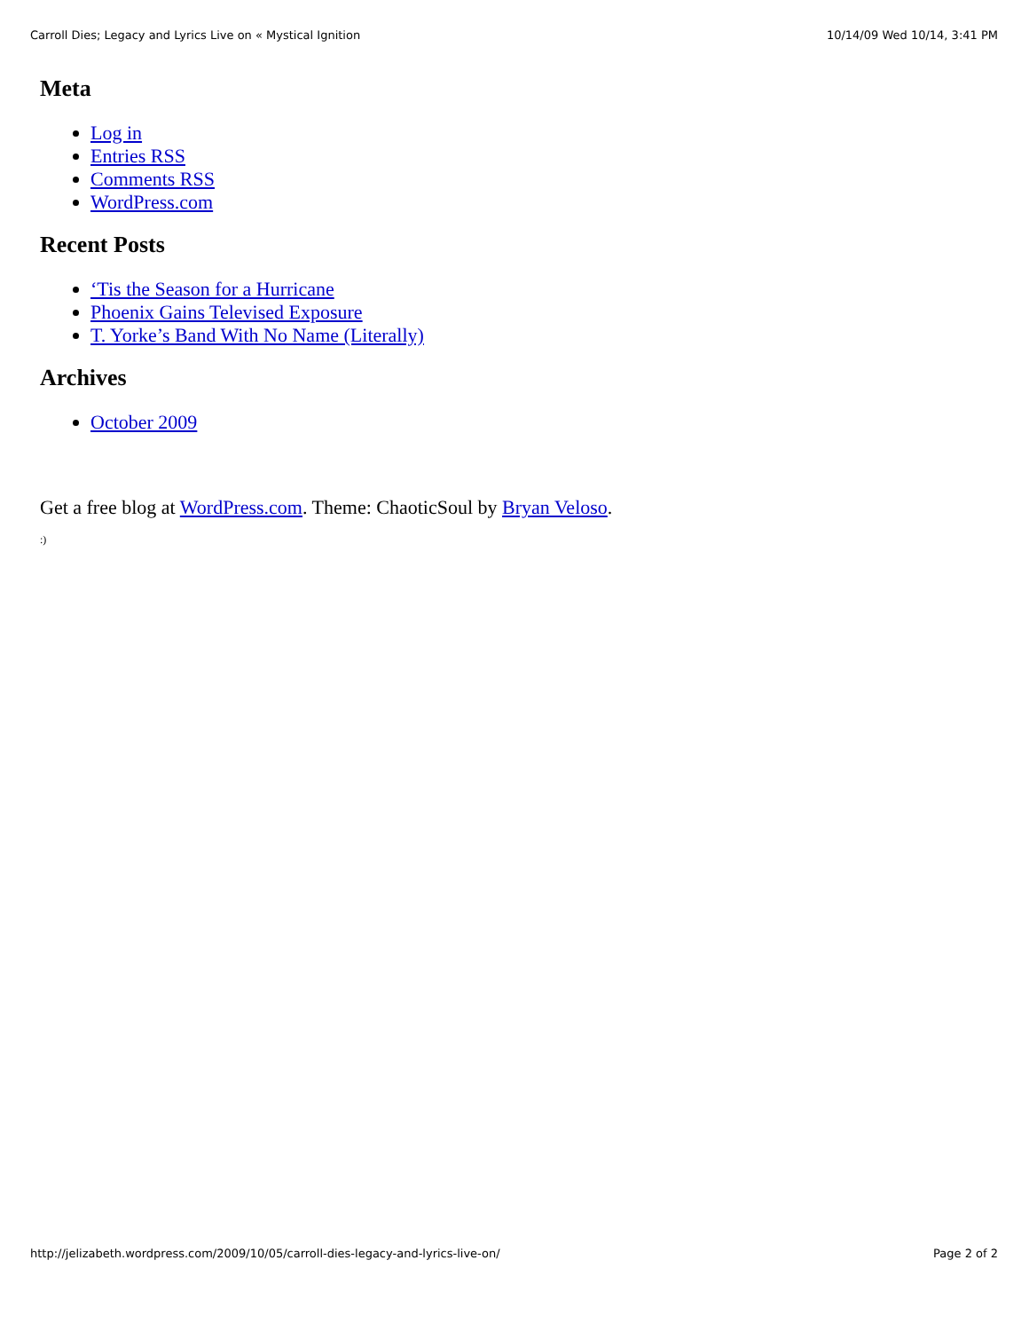Carroll Dies; Legacy and Lyrics Live on « Mystical Ignition 10/14/09 Wed 10/14, 3:41 PM
Meta
Log in
Entries RSS
Comments RSS
WordPress.com
Recent Posts
‘Tis the Season for a Hurricane
Phoenix Gains Televised Exposure
T. Yorke’s Band With No Name (Literally)
Archives
October 2009
Get a free blog at WordPress.com. Theme: ChaoticSoul by Bryan Veloso.
:)
http://jelizabeth.wordpress.com/2009/10/05/carroll-dies-legacy-and-lyrics-live-on/ Page 2 of 2